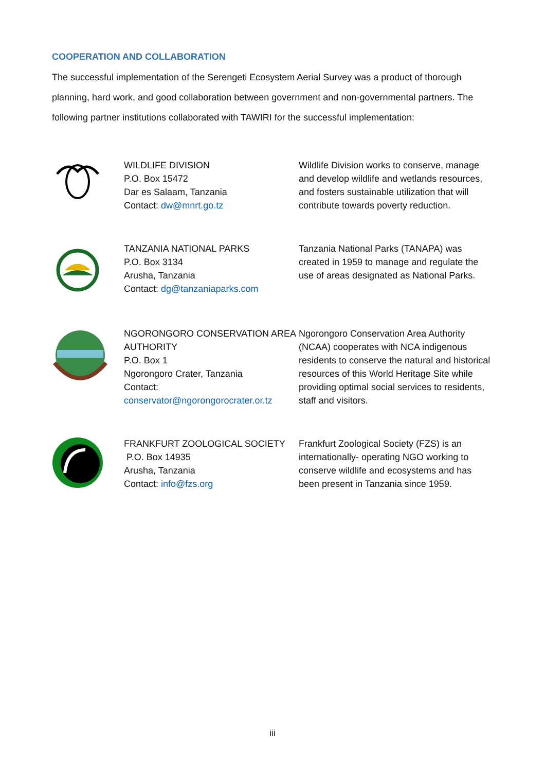COOPERATION AND COLLABORATION
The successful implementation of the Serengeti Ecosystem Aerial Survey was a product of thorough planning, hard work, and good collaboration between government and non-governmental partners. The following partner institutions collaborated with TAWIRI for the successful implementation:
| | WILDLIFE DIVISION P.O. Box 15472 Dar es Salaam, Tanzania Contact: dw@mnrt.go.tz | Wildlife Division works to conserve, manage and develop wildlife and wetlands resources, and fosters sustainable utilization that will contribute towards poverty reduction. |
| | TANZANIA NATIONAL PARKS P.O. Box 3134 Arusha, Tanzania Contact: dg@tanzaniaparks.com | Tanzania National Parks (TANAPA) was created in 1959 to manage and regulate the use of areas designated as National Parks. |
| | NGORONGORO CONSERVATION AREA AUTHORITY P.O. Box 1 Ngorongoro Crater, Tanzania Contact: conservator@ngorongorocrater.or.tz | Ngorongoro Conservation Area Authority (NCAA) cooperates with NCA indigenous residents to conserve the natural and historical resources of this World Heritage Site while providing optimal social services to residents, staff and visitors. |
| | FRANKFURT ZOOLOGICAL SOCIETY P.O. Box 14935 Arusha, Tanzania Contact: info@fzs.org | Frankfurt Zoological Society (FZS) is an internationally- operating NGO working to conserve wildlife and ecosystems and has been present in Tanzania since 1959. |
iii